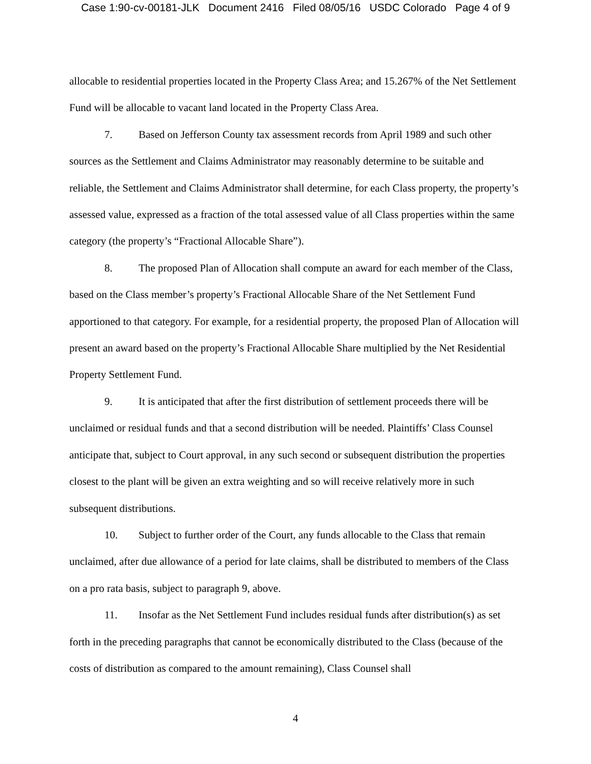Case 1:90-cv-00181-JLK Document 2416 Filed 08/05/16 USDC Colorado Page 4 of 9
allocable to residential properties located in the Property Class Area; and 15.267% of the Net Settlement Fund will be allocable to vacant land located in the Property Class Area.
7. Based on Jefferson County tax assessment records from April 1989 and such other sources as the Settlement and Claims Administrator may reasonably determine to be suitable and reliable, the Settlement and Claims Administrator shall determine, for each Class property, the property’s assessed value, expressed as a fraction of the total assessed value of all Class properties within the same category (the property’s “Fractional Allocable Share”).
8. The proposed Plan of Allocation shall compute an award for each member of the Class, based on the Class member’s property’s Fractional Allocable Share of the Net Settlement Fund apportioned to that category. For example, for a residential property, the proposed Plan of Allocation will present an award based on the property’s Fractional Allocable Share multiplied by the Net Residential Property Settlement Fund.
9. It is anticipated that after the first distribution of settlement proceeds there will be unclaimed or residual funds and that a second distribution will be needed. Plaintiffs’ Class Counsel anticipate that, subject to Court approval, in any such second or subsequent distribution the properties closest to the plant will be given an extra weighting and so will receive relatively more in such subsequent distributions.
10. Subject to further order of the Court, any funds allocable to the Class that remain unclaimed, after due allowance of a period for late claims, shall be distributed to members of the Class on a pro rata basis, subject to paragraph 9, above.
11. Insofar as the Net Settlement Fund includes residual funds after distribution(s) as set forth in the preceding paragraphs that cannot be economically distributed to the Class (because of the costs of distribution as compared to the amount remaining), Class Counsel shall
4